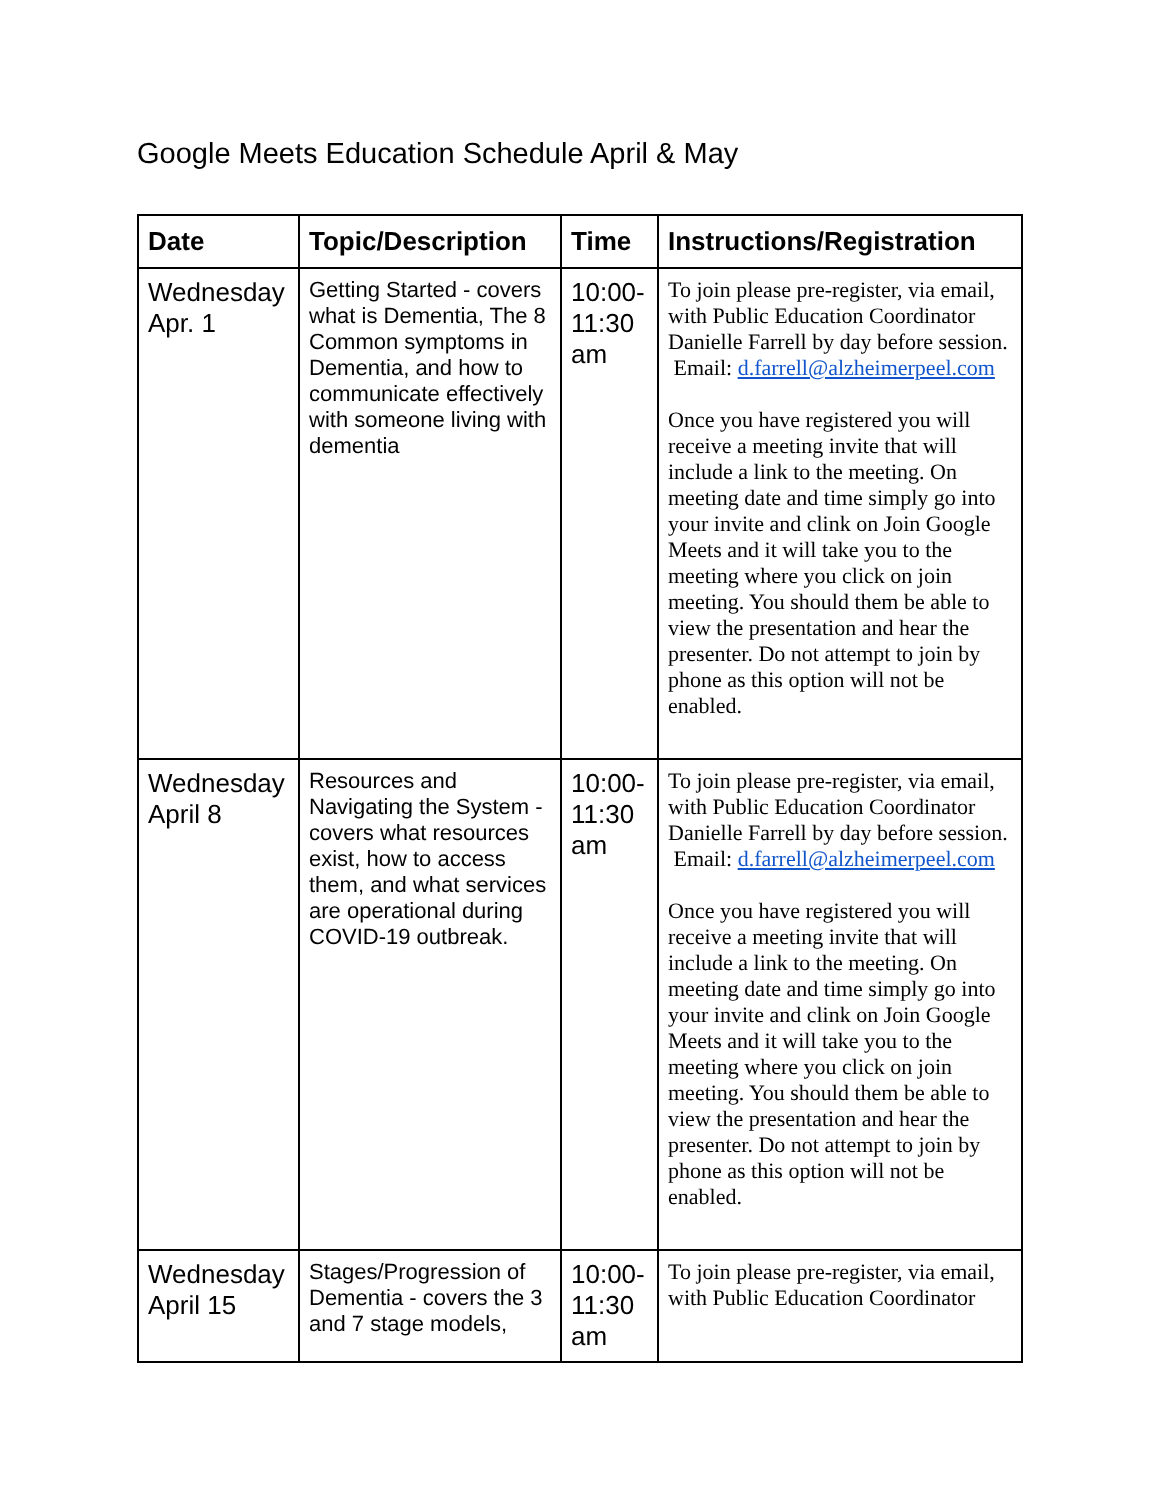Google Meets Education Schedule April & May
| Date | Topic/Description | Time | Instructions/Registration |
| --- | --- | --- | --- |
| Wednesday Apr. 1 | Getting Started - covers what is Dementia, The 8 Common symptoms in Dementia, and how to communicate effectively with someone living with dementia | 10:00-11:30 am | To join please pre-register, via email, with Public Education Coordinator Danielle Farrell by day before session. Email: d.farrell@alzheimerpeel.com Once you have registered you will receive a meeting invite that will include a link to the meeting. On meeting date and time simply go into your invite and clink on Join Google Meets and it will take you to the meeting where you click on join meeting. You should them be able to view the presentation and hear the presenter. Do not attempt to join by phone as this option will not be enabled. |
| Wednesday April 8 | Resources and Navigating the System - covers what resources exist, how to access them, and what services are operational during COVID-19 outbreak. | 10:00-11:30 am | To join please pre-register, via email, with Public Education Coordinator Danielle Farrell by day before session. Email: d.farrell@alzheimerpeel.com Once you have registered you will receive a meeting invite that will include a link to the meeting. On meeting date and time simply go into your invite and clink on Join Google Meets and it will take you to the meeting where you click on join meeting. You should them be able to view the presentation and hear the presenter. Do not attempt to join by phone as this option will not be enabled. |
| Wednesday April 15 | Stages/Progression of Dementia - covers the 3 and 7 stage models, | 10:00-11:30 am | To join please pre-register, via email, with Public Education Coordinator |